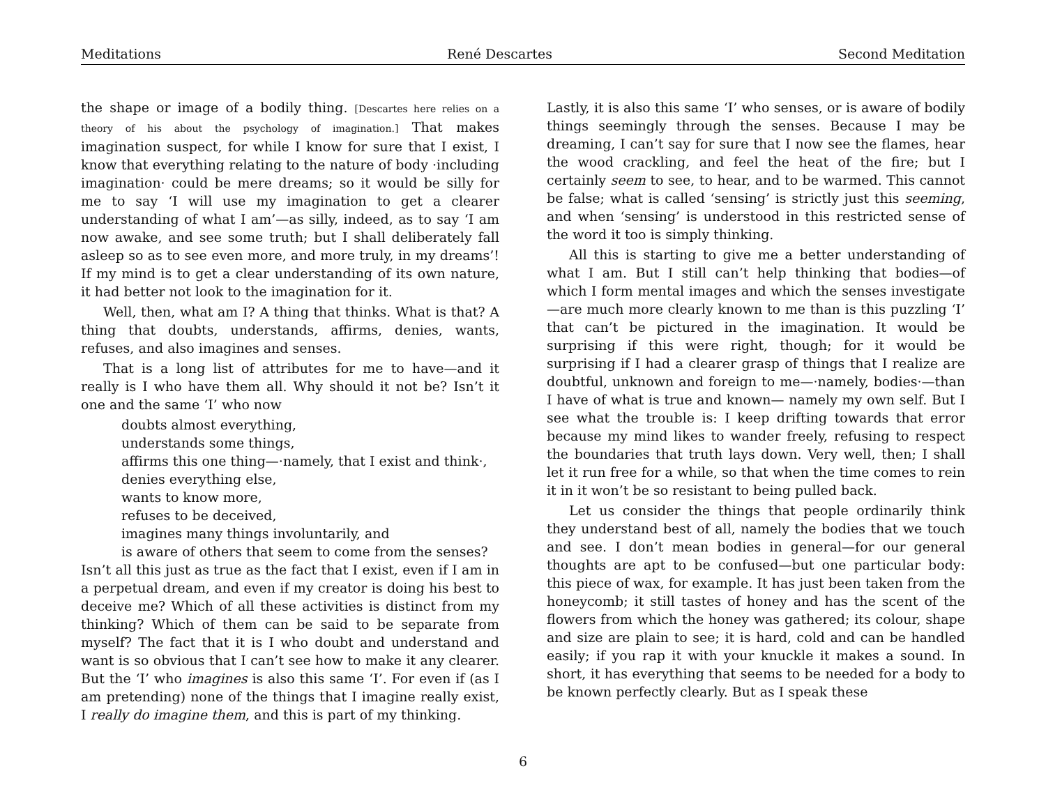Meditations René Descartes Second Meditation
the shape or image of a bodily thing. [Descartes here relies on a theory of his about the psychology of imagination.] That makes imagination suspect, for while I know for sure that I exist, I know that everything relating to the nature of body ·including imagination· could be mere dreams; so it would be silly for me to say ‘I will use my imagination to get a clearer understanding of what I am’—as silly, indeed, as to say ‘I am now awake, and see some truth; but I shall deliberately fall asleep so as to see even more, and more truly, in my dreams’! If my mind is to get a clear understanding of its own nature, it had better not look to the imagination for it.
Well, then, what am I? A thing that thinks. What is that? A thing that doubts, understands, affirms, denies, wants, refuses, and also imagines and senses.
That is a long list of attributes for me to have—and it really is I who have them all. Why should it not be? Isn’t it one and the same ‘I’ who now
doubts almost everything,
understands some things,
affirms this one thing—·namely, that I exist and think·,
denies everything else,
wants to know more,
refuses to be deceived,
imagines many things involuntarily, and
is aware of others that seem to come from the senses?
Isn’t all this just as true as the fact that I exist, even if I am in a perpetual dream, and even if my creator is doing his best to deceive me? Which of all these activities is distinct from my thinking? Which of them can be said to be separate from myself? The fact that it is I who doubt and understand and want is so obvious that I can’t see how to make it any clearer. But the ‘I’ who imagines is also this same ‘I’. For even if (as I am pretending) none of the things that I imagine really exist, I really do imagine them, and this is part of my thinking.
Lastly, it is also this same ‘I’ who senses, or is aware of bodily things seemingly through the senses. Because I may be dreaming, I can’t say for sure that I now see the flames, hear the wood crackling, and feel the heat of the fire; but I certainly seem to see, to hear, and to be warmed. This cannot be false; what is called ‘sensing’ is strictly just this seeming, and when ‘sensing’ is understood in this restricted sense of the word it too is simply thinking.
All this is starting to give me a better understanding of what I am. But I still can’t help thinking that bodies—of which I form mental images and which the senses investigate—are much more clearly known to me than is this puzzling ‘I’ that can’t be pictured in the imagination. It would be surprising if this were right, though; for it would be surprising if I had a clearer grasp of things that I realize are doubtful, unknown and foreign to me—·namely, bodies·—than I have of what is true and known— namely my own self. But I see what the trouble is: I keep drifting towards that error because my mind likes to wander freely, refusing to respect the boundaries that truth lays down. Very well, then; I shall let it run free for a while, so that when the time comes to rein it in it won’t be so resistant to being pulled back.
Let us consider the things that people ordinarily think they understand best of all, namely the bodies that we touch and see. I don’t mean bodies in general—for our general thoughts are apt to be confused—but one particular body: this piece of wax, for example. It has just been taken from the honeycomb; it still tastes of honey and has the scent of the flowers from which the honey was gathered; its colour, shape and size are plain to see; it is hard, cold and can be handled easily; if you rap it with your knuckle it makes a sound. In short, it has everything that seems to be needed for a body to be known perfectly clearly. But as I speak these
6